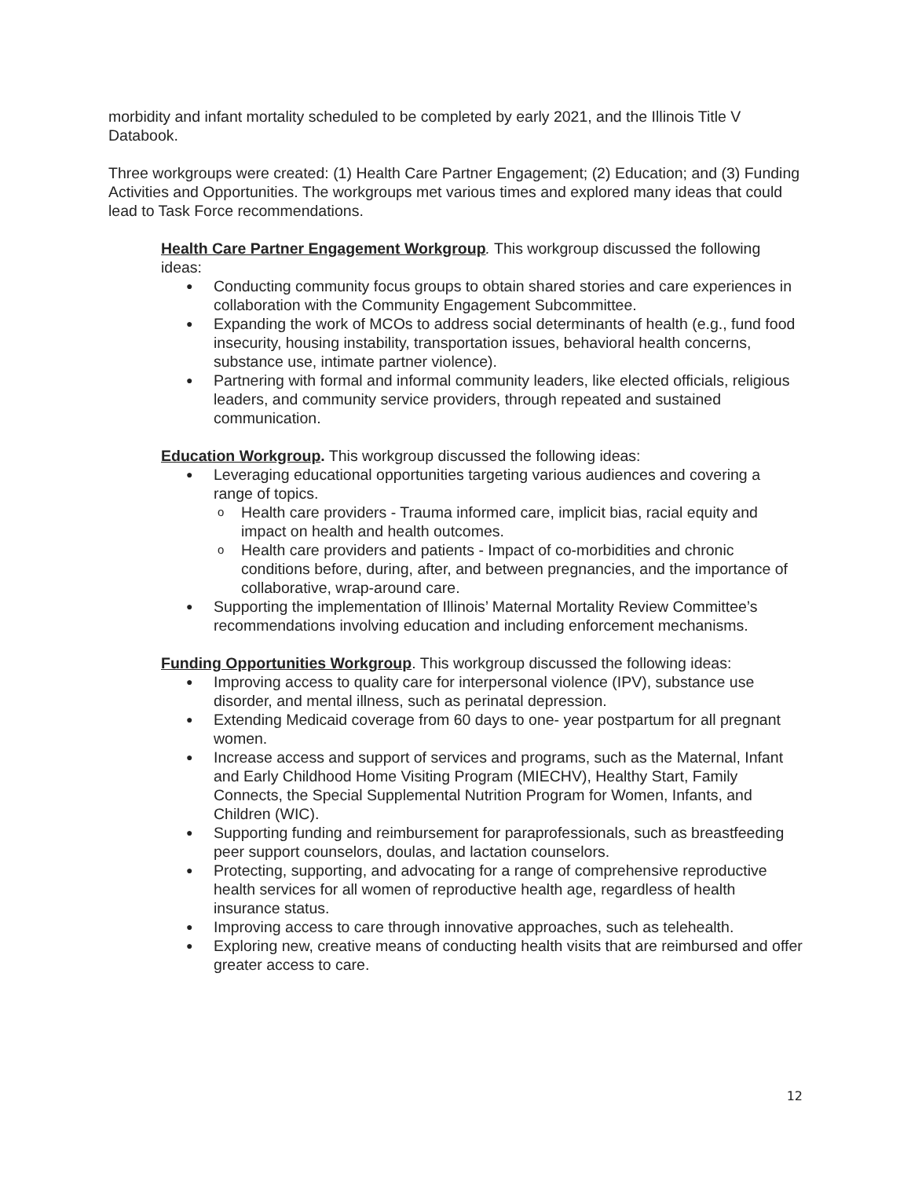morbidity and infant mortality scheduled to be completed by early 2021, and the Illinois Title V Databook.
Three workgroups were created: (1) Health Care Partner Engagement; (2) Education; and (3) Funding Activities and Opportunities. The workgroups met various times and explored many ideas that could lead to Task Force recommendations.
Health Care Partner Engagement Workgroup. This workgroup discussed the following ideas:
● Conducting community focus groups to obtain shared stories and care experiences in collaboration with the Community Engagement Subcommittee.
● Expanding the work of MCOs to address social determinants of health (e.g., fund food insecurity, housing instability, transportation issues, behavioral health concerns, substance use, intimate partner violence).
● Partnering with formal and informal community leaders, like elected officials, religious leaders, and community service providers, through repeated and sustained communication.
Education Workgroup. This workgroup discussed the following ideas:
● Leveraging educational opportunities targeting various audiences and covering a range of topics.
o Health care providers - Trauma informed care, implicit bias, racial equity and impact on health and health outcomes.
o Health care providers and patients - Impact of co-morbidities and chronic conditions before, during, after, and between pregnancies, and the importance of collaborative, wrap-around care.
● Supporting the implementation of Illinois’ Maternal Mortality Review Committee’s recommendations involving education and including enforcement mechanisms.
Funding Opportunities Workgroup. This workgroup discussed the following ideas:
● Improving access to quality care for interpersonal violence (IPV), substance use disorder, and mental illness, such as perinatal depression.
● Extending Medicaid coverage from 60 days to one- year postpartum for all pregnant women.
● Increase access and support of services and programs, such as the Maternal, Infant and Early Childhood Home Visiting Program (MIECHV), Healthy Start, Family Connects, the Special Supplemental Nutrition Program for Women, Infants, and Children (WIC).
● Supporting funding and reimbursement for paraprofessionals, such as breastfeeding peer support counselors, doulas, and lactation counselors.
● Protecting, supporting, and advocating for a range of comprehensive reproductive health services for all women of reproductive health age, regardless of health insurance status.
● Improving access to care through innovative approaches, such as telehealth.
● Exploring new, creative means of conducting health visits that are reimbursed and offer greater access to care.
12